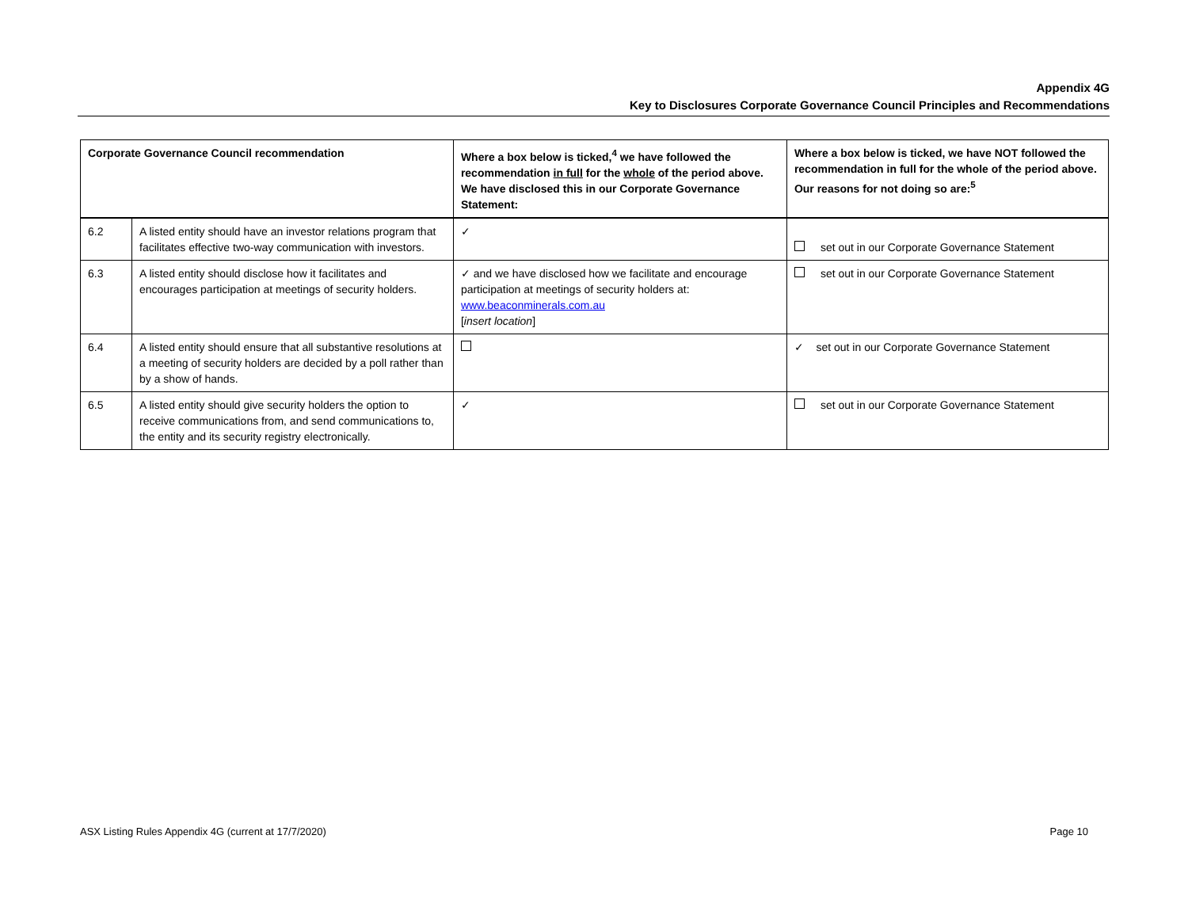Appendix 4G
Key to Disclosures Corporate Governance Council Principles and Recommendations
| Corporate Governance Council recommendation | | Where a box below is ticked,<sup>4</sup> we have followed the recommendation in full for the whole of the period above. We have disclosed this in our Corporate Governance Statement: | Where a box below is ticked, we have NOT followed the recommendation in full for the whole of the period above. Our reasons for not doing so are:<sup>5</sup> |
| --- | --- | --- | --- |
| 6.2 | A listed entity should have an investor relations program that facilitates effective two-way communication with investors. | ✓ | set out in our Corporate Governance Statement |
| 6.3 | A listed entity should disclose how it facilitates and encourages participation at meetings of security holders. | ✓ and we have disclosed how we facilitate and encourage participation at meetings of security holders at: www.beaconminerals.com.au [ insert location ] | set out in our Corporate Governance Statement |
| 6.4 | A listed entity should ensure that all substantive resolutions at a meeting of security holders are decided by a poll rather than by a show of hands. | | ✓ set out in our Corporate Governance Statement |
| 6.5 | A listed entity should give security holders the option to receive communications from, and send communications to, the entity and its security registry electronically. | ✓ | set out in our Corporate Governance Statement |
ASX Listing Rules Appendix 4G (current at 17/7/2020) Page 10